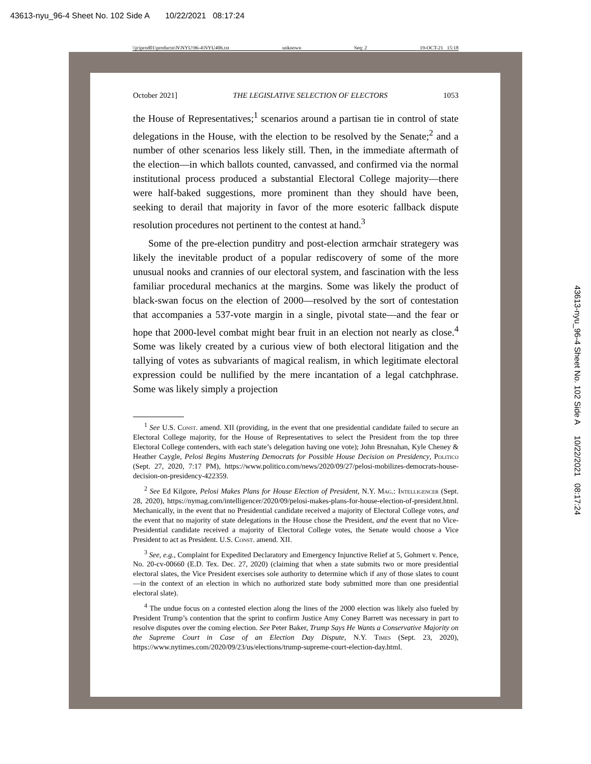43613-nyu_96-4 Sheet No. 102 Side A 10/22/2021 08:17:24
\\jciprod01\productn\N\NYU\96-4\NYU406.txt unknown Seq: 2 19-OCT-21 15:18
October 2021] THE LEGISLATIVE SELECTION OF ELECTORS 1053
the House of Representatives;<sup>1</sup> scenarios around a partisan tie in control of state delegations in the House, with the election to be resolved by the Senate;<sup>2</sup> and a number of other scenarios less likely still. Then, in the immediate aftermath of the election—in which ballots counted, canvassed, and confirmed via the normal institutional process produced a substantial Electoral College majority—there were half-baked suggestions, more prominent than they should have been, seeking to derail that majority in favor of the more esoteric fallback dispute resolution procedures not pertinent to the contest at hand.<sup>3</sup>
Some of the pre-election punditry and post-election armchair strategery was likely the inevitable product of a popular rediscovery of some of the more unusual nooks and crannies of our electoral system, and fascination with the less familiar procedural mechanics at the margins. Some was likely the product of black-swan focus on the election of 2000—resolved by the sort of contestation that accompanies a 537-vote margin in a single, pivotal state—and the fear or hope that 2000-level combat might bear fruit in an election not nearly as close.<sup>4</sup> Some was likely created by a curious view of both electoral litigation and the tallying of votes as subvariants of magical realism, in which legitimate electoral expression could be nullified by the mere incantation of a legal catchphrase. Some was likely simply a projection
<sup>1</sup> See U.S. Const. amend. XII (providing, in the event that one presidential candidate failed to secure an Electoral College majority, for the House of Representatives to select the President from the top three Electoral College contenders, with each state’s delegation having one vote); John Bresnahan, Kyle Cheney & Heather Caygle, Pelosi Begins Mustering Democrats for Possible House Decision on Presidency, Politico (Sept. 27, 2020, 7:17 PM), https://www.politico.com/news/2020/09/27/pelosi-mobilizes-democrats-house-decision-on-presidency-422359.
<sup>2</sup> See Ed Kilgore, Pelosi Makes Plans for House Election of President, N.Y. Mag.: Intelligencer (Sept. 28, 2020), https://nymag.com/intelligencer/2020/09/pelosi-makes-plans-for-house-election-of-president.html. Mechanically, in the event that no Presidential candidate received a majority of Electoral College votes, and the event that no majority of state delegations in the House chose the President, and the event that no Vice-Presidential candidate received a majority of Electoral College votes, the Senate would choose a Vice President to act as President. U.S. Const. amend. XII.
<sup>3</sup> See, e.g., Complaint for Expedited Declaratory and Emergency Injunctive Relief at 5, Gohmert v. Pence, No. 20-cv-00660 (E.D. Tex. Dec. 27, 2020) (claiming that when a state submits two or more presidential electoral slates, the Vice President exercises sole authority to determine which if any of those slates to count—in the context of an election in which no authorized state body submitted more than one presidential electoral slate).
<sup>4</sup> The undue focus on a contested election along the lines of the 2000 election was likely also fueled by President Trump’s contention that the sprint to confirm Justice Amy Coney Barrett was necessary in part to resolve disputes over the coming election. See Peter Baker, Trump Says He Wants a Conservative Majority on the Supreme Court in Case of an Election Day Dispute, N.Y. Times (Sept. 23, 2020), https://www.nytimes.com/2020/09/23/us/elections/trump-supreme-court-election-day.html.
43613-nyu_96-4 Sheet No. 102 Side A 10/22/2021 08:17:24